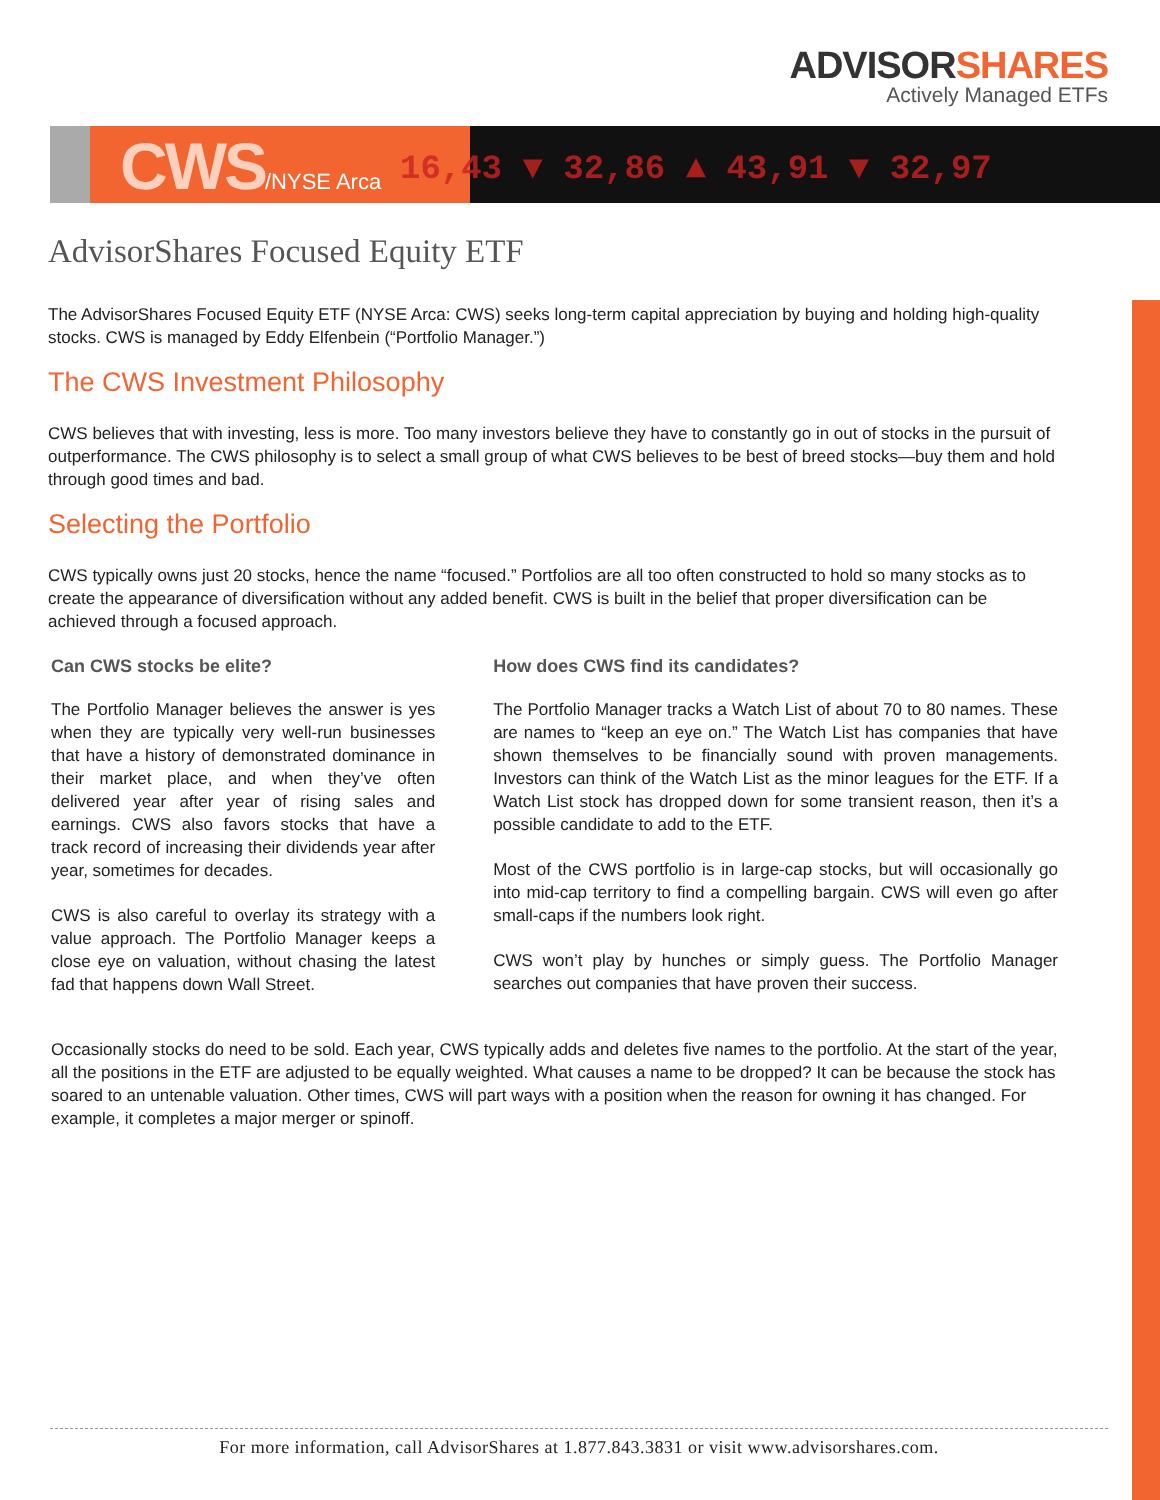ADVISORSHARES
Actively Managed ETFs
16,43 ▼ 32,86 ▲ 43,91 ▼ 32,97
CWS/NYSE Arca
AdvisorShares Focused Equity ETF
The AdvisorShares Focused Equity ETF (NYSE Arca: CWS) seeks long-term capital appreciation by buying and holding high-quality stocks. CWS is managed by Eddy Elfenbein (“Portfolio Manager.”)
The CWS Investment Philosophy
CWS believes that with investing, less is more. Too many investors believe they have to constantly go in out of stocks in the pursuit of outperformance. The CWS philosophy is to select a small group of what CWS believes to be best of breed stocks—buy them and hold through good times and bad.
Selecting the Portfolio
CWS typically owns just 20 stocks, hence the name “focused.” Portfolios are all too often constructed to hold so many stocks as to create the appearance of diversification without any added benefit. CWS is built in the belief that proper diversification can be achieved through a focused approach.
Can CWS stocks be elite?
The Portfolio Manager believes the answer is yes when they are typically very well-run businesses that have a history of demonstrated dominance in their market place, and when they’ve often delivered year after year of rising sales and earnings. CWS also favors stocks that have a track record of increasing their dividends year after year, sometimes for decades.
CWS is also careful to overlay its strategy with a value approach. The Portfolio Manager keeps a close eye on valuation, without chasing the latest fad that happens down Wall Street.
How does CWS find its candidates?
The Portfolio Manager tracks a Watch List of about 70 to 80 names. These are names to “keep an eye on.” The Watch List has companies that have shown themselves to be financially sound with proven managements. Investors can think of the Watch List as the minor leagues for the ETF. If a Watch List stock has dropped down for some transient reason, then it’s a possible candidate to add to the ETF.
Most of the CWS portfolio is in large-cap stocks, but will occasionally go into mid-cap territory to find a compelling bargain. CWS will even go after small-caps if the numbers look right.
CWS won’t play by hunches or simply guess. The Portfolio Manager searches out companies that have proven their success.
Occasionally stocks do need to be sold. Each year, CWS typically adds and deletes five names to the portfolio. At the start of the year, all the positions in the ETF are adjusted to be equally weighted. What causes a name to be dropped? It can be because the stock has soared to an untenable valuation. Other times, CWS will part ways with a position when the reason for owning it has changed. For example, it completes a major merger or spinoff.
For more information, call AdvisorShares at 1.877.843.3831 or visit www.advisorshares.com.